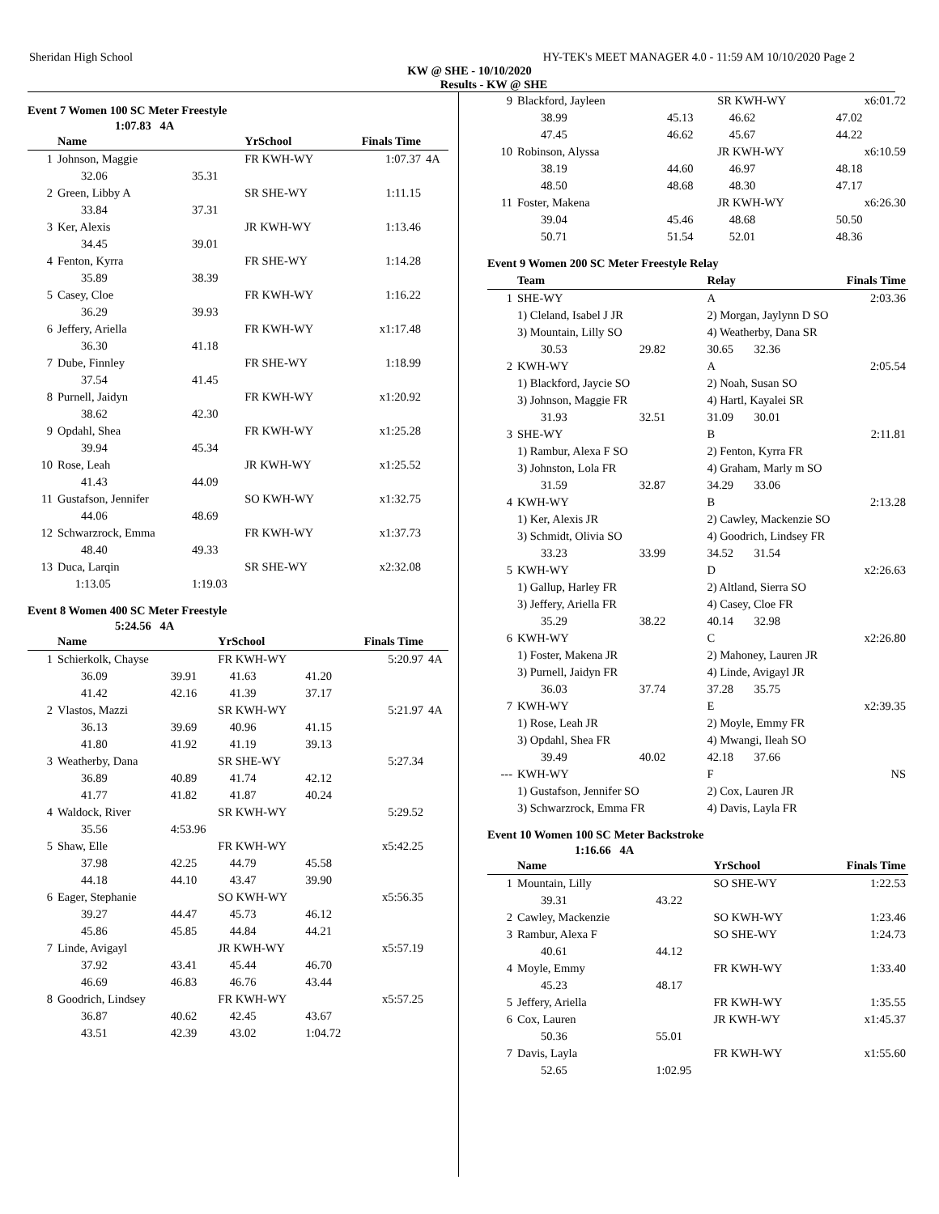Sheridan High School HY-TEK's MEET MANAGER 4.0 - 11:59 AM 10/10/2020 Page 2
KW @ SHE - 10/10/2020
Results - KW @ SHE
Event 7 Women 100 SC Meter Freestyle
1:07.83 4A
| | Name | | YrSchool | Finals Time | |
| --- | --- | --- | --- | --- | --- |
| 1 | Johnson, Maggie | | FR KWH-WY | 1:07.37 | 4A |
| | 32.06 | 35.31 | | | |
| 2 | Green, Libby A | | SR SHE-WY | 1:11.15 | |
| | 33.84 | 37.31 | | | |
| 3 | Ker, Alexis | | JR KWH-WY | 1:13.46 | |
| | 34.45 | 39.01 | | | |
| 4 | Fenton, Kyrra | | FR SHE-WY | 1:14.28 | |
| | 35.89 | 38.39 | | | |
| 5 | Casey, Cloe | | FR KWH-WY | 1:16.22 | |
| | 36.29 | 39.93 | | | |
| 6 | Jeffery, Ariella | | FR KWH-WY | x1:17.48 | |
| | 36.30 | 41.18 | | | |
| 7 | Dube, Finnley | | FR SHE-WY | 1:18.99 | |
| | 37.54 | 41.45 | | | |
| 8 | Purnell, Jaidyn | | FR KWH-WY | x1:20.92 | |
| | 38.62 | 42.30 | | | |
| 9 | Opdahl, Shea | | FR KWH-WY | x1:25.28 | |
| | 39.94 | 45.34 | | | |
| 10 | Rose, Leah | | JR KWH-WY | x1:25.52 | |
| | 41.43 | 44.09 | | | |
| 11 | Gustafson, Jennifer | | SO KWH-WY | x1:32.75 | |
| | 44.06 | 48.69 | | | |
| 12 | Schwarzrock, Emma | | FR KWH-WY | x1:37.73 | |
| | 48.40 | 49.33 | | | |
| 13 | Duca, Larqin | | SR SHE-WY | x2:32.08 | |
| | 1:13.05 | 1:19.03 | | | |
Event 8 Women 400 SC Meter Freestyle
5:24.56 4A
| | Name | | YrSchool | | Finals Time | |
| --- | --- | --- | --- | --- | --- | --- |
| 1 | Schierkolk, Chayse | | FR KWH-WY | | 5:20.97 | 4A |
| | 36.09 | 39.91 | 41.63 | 41.20 | | |
| | 41.42 | 42.16 | 41.39 | 37.17 | | |
| 2 | Vlastos, Mazzi | | SR KWH-WY | | 5:21.97 | 4A |
| | 36.13 | 39.69 | 40.96 | 41.15 | | |
| | 41.80 | 41.92 | 41.19 | 39.13 | | |
| 3 | Weatherby, Dana | | SR SHE-WY | | 5:27.34 | |
| | 36.89 | 40.89 | 41.74 | 42.12 | | |
| | 41.77 | 41.82 | 41.87 | 40.24 | | |
| 4 | Waldock, River | | SR KWH-WY | | 5:29.52 | |
| | 35.56 | 4:53.96 | | | | |
| 5 | Shaw, Elle | | FR KWH-WY | | x5:42.25 | |
| | 37.98 | 42.25 | 44.79 | 45.58 | | |
| | 44.18 | 44.10 | 43.47 | 39.90 | | |
| 6 | Eager, Stephanie | | SO KWH-WY | | x5:56.35 | |
| | 39.27 | 44.47 | 45.73 | 46.12 | | |
| | 45.86 | 45.85 | 44.84 | 44.21 | | |
| 7 | Linde, Avigayl | | JR KWH-WY | | x5:57.19 | |
| | 37.92 | 43.41 | 45.44 | 46.70 | | |
| | 46.69 | 46.83 | 46.76 | 43.44 | | |
| 8 | Goodrich, Lindsey | | FR KWH-WY | | x5:57.25 | |
| | 36.87 | 40.62 | 42.45 | 43.67 | | |
| | 43.51 | 42.39 | 43.02 | 1:04.72 | | |
| 9 | Blackford, Jayleen | | SR KWH-WY | x6:01.72 |
| | 38.99 | 45.13 | 46.62 | 47.02 |
| | 47.45 | 46.62 | 45.67 | 44.22 |
| 10 | Robinson, Alyssa | | JR KWH-WY | x6:10.59 |
| | 38.19 | 44.60 | 46.97 | 48.18 |
| | 48.50 | 48.68 | 48.30 | 47.17 |
| 11 | Foster, Makena | | JR KWH-WY | x6:26.30 |
| | 39.04 | 45.46 | 48.68 | 50.50 |
| | 50.71 | 51.54 | 52.01 | 48.36 |
Event 9 Women 200 SC Meter Freestyle Relay
| | Team | | Relay | Finals Time |
| --- | --- | --- | --- | --- |
| 1 | SHE-WY | | A | 2:03.36 |
| | 1) Cleland, Isabel J JR | | 2) Morgan, Jaylynn D SO | |
| | 3) Mountain, Lilly SO | | 4) Weatherby, Dana SR | |
| | 30.53 | 29.82 | 30.65 32.36 | |
| 2 | KWH-WY | | A | 2:05.54 |
| | 1) Blackford, Jaycie SO | | 2) Noah, Susan SO | |
| | 3) Johnson, Maggie FR | | 4) Hartl, Kayalei SR | |
| | 31.93 | 32.51 | 31.09 30.01 | |
| 3 | SHE-WY | | B | 2:11.81 |
| | 1) Rambur, Alexa F SO | | 2) Fenton, Kyrra FR | |
| | 3) Johnston, Lola FR | | 4) Graham, Marly m SO | |
| | 31.59 | 32.87 | 34.29 33.06 | |
| 4 | KWH-WY | | B | 2:13.28 |
| | 1) Ker, Alexis JR | | 2) Cawley, Mackenzie SO | |
| | 3) Schmidt, Olivia SO | | 4) Goodrich, Lindsey FR | |
| | 33.23 | 33.99 | 34.52 31.54 | |
| 5 | KWH-WY | | D | x2:26.63 |
| | 1) Gallup, Harley FR | | 2) Altland, Sierra SO | |
| | 3) Jeffery, Ariella FR | | 4) Casey, Cloe FR | |
| | 35.29 | 38.22 | 40.14 32.98 | |
| 6 | KWH-WY | | C | x2:26.80 |
| | 1) Foster, Makena JR | | 2) Mahoney, Lauren JR | |
| | 3) Purnell, Jaidyn FR | | 4) Linde, Avigayl JR | |
| | 36.03 | 37.74 | 37.28 35.75 | |
| 7 | KWH-WY | | E | x2:39.35 |
| | 1) Rose, Leah JR | | 2) Moyle, Emmy FR | |
| | 3) Opdahl, Shea FR | | 4) Mwangi, Ileah SO | |
| | 39.49 | 40.02 | 42.18 37.66 | |
| --- | KWH-WY | | F | NS |
| | 1) Gustafson, Jennifer SO | | 2) Cox, Lauren JR | |
| | 3) Schwarzrock, Emma FR | | 4) Davis, Layla FR | |
Event 10 Women 100 SC Meter Backstroke
1:16.66 4A
| | Name | | YrSchool | Finals Time |
| --- | --- | --- | --- | --- |
| 1 | Mountain, Lilly | | SO SHE-WY | 1:22.53 |
| | 39.31 | 43.22 | | |
| 2 | Cawley, Mackenzie | | SO KWH-WY | 1:23.46 |
| 3 | Rambur, Alexa F | | SO SHE-WY | 1:24.73 |
| | 40.61 | 44.12 | | |
| 4 | Moyle, Emmy | | FR KWH-WY | 1:33.40 |
| | 45.23 | 48.17 | | |
| 5 | Jeffery, Ariella | | FR KWH-WY | 1:35.55 |
| 6 | Cox, Lauren | | JR KWH-WY | x1:45.37 |
| | 50.36 | 55.01 | | |
| 7 | Davis, Layla | | FR KWH-WY | x1:55.60 |
| | 52.65 | 1:02.95 | | |